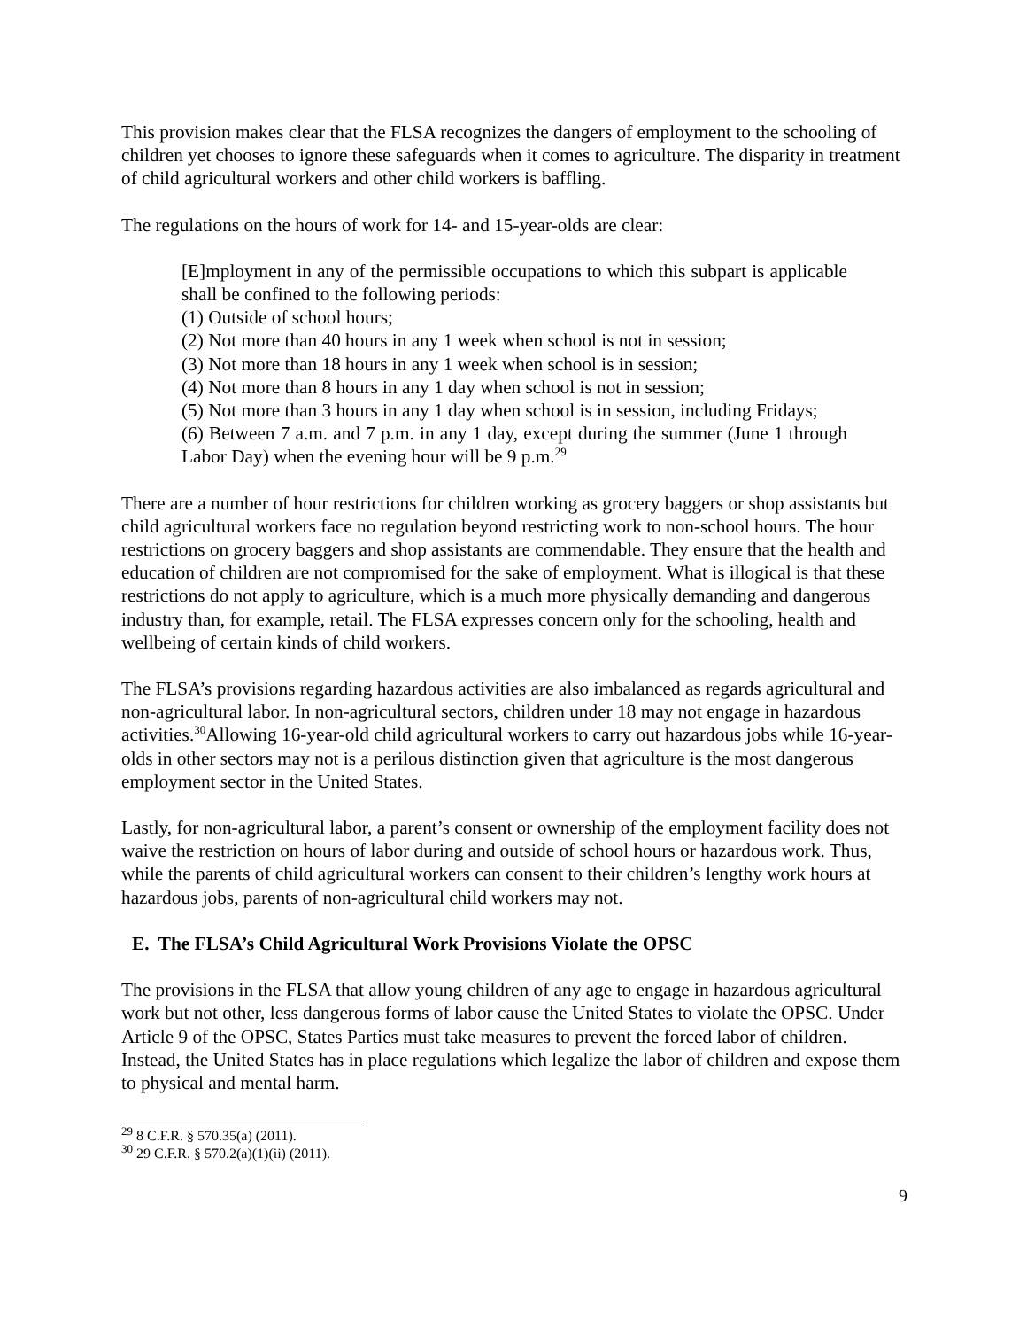This provision makes clear that the FLSA recognizes the dangers of employment to the schooling of children yet chooses to ignore these safeguards when it comes to agriculture. The disparity in treatment of child agricultural workers and other child workers is baffling.
The regulations on the hours of work for 14- and 15-year-olds are clear:
[E]mployment in any of the permissible occupations to which this subpart is applicable shall be confined to the following periods:
(1) Outside of school hours;
(2) Not more than 40 hours in any 1 week when school is not in session;
(3) Not more than 18 hours in any 1 week when school is in session;
(4) Not more than 8 hours in any 1 day when school is not in session;
(5) Not more than 3 hours in any 1 day when school is in session, including Fridays;
(6) Between 7 a.m. and 7 p.m. in any 1 day, except during the summer (June 1 through Labor Day) when the evening hour will be 9 p.m.<sup>29</sup>
There are a number of hour restrictions for children working as grocery baggers or shop assistants but child agricultural workers face no regulation beyond restricting work to non-school hours. The hour restrictions on grocery baggers and shop assistants are commendable. They ensure that the health and education of children are not compromised for the sake of employment. What is illogical is that these restrictions do not apply to agriculture, which is a much more physically demanding and dangerous industry than, for example, retail. The FLSA expresses concern only for the schooling, health and wellbeing of certain kinds of child workers.
The FLSA’s provisions regarding hazardous activities are also imbalanced as regards agricultural and non-agricultural labor. In non-agricultural sectors, children under 18 may not engage in hazardous activities.<sup>30</sup>Allowing 16-year-old child agricultural workers to carry out hazardous jobs while 16-year-olds in other sectors may not is a perilous distinction given that agriculture is the most dangerous employment sector in the United States.
Lastly, for non-agricultural labor, a parent’s consent or ownership of the employment facility does not waive the restriction on hours of labor during and outside of school hours or hazardous work. Thus, while the parents of child agricultural workers can consent to their children’s lengthy work hours at hazardous jobs, parents of non-agricultural child workers may not.
E. The FLSA’s Child Agricultural Work Provisions Violate the OPSC
The provisions in the FLSA that allow young children of any age to engage in hazardous agricultural work but not other, less dangerous forms of labor cause the United States to violate the OPSC. Under Article 9 of the OPSC, States Parties must take measures to prevent the forced labor of children. Instead, the United States has in place regulations which legalize the labor of children and expose them to physical and mental harm.
<sup>29</sup> 8 C.F.R. § 570.35(a) (2011).
<sup>30</sup> 29 C.F.R. § 570.2(a)(1)(ii) (2011).
9